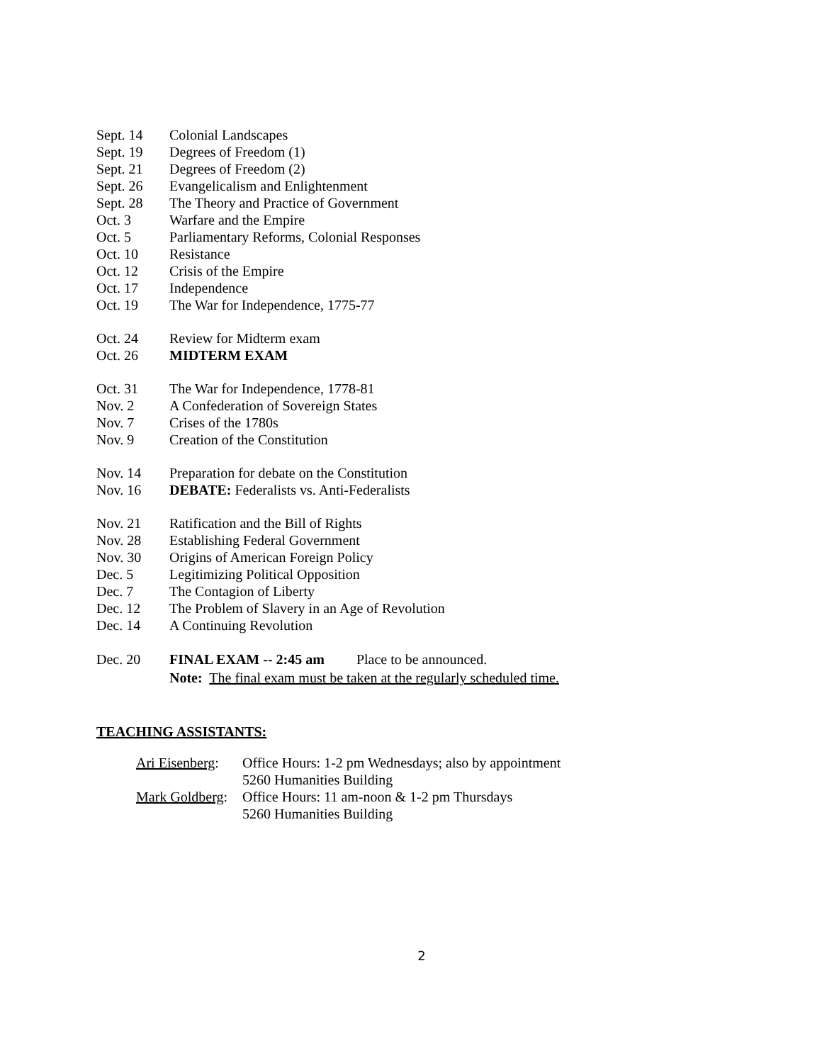| Sept. 14 | Colonial Landscapes |
| Sept. 19 | Degrees of Freedom (1) |
| Sept. 21 | Degrees of Freedom (2) |
| Sept. 26 | Evangelicalism and Enlightenment |
| Sept. 28 | The Theory and Practice of Government |
| Oct. 3 | Warfare and the Empire |
| Oct. 5 | Parliamentary Reforms, Colonial Responses |
| Oct. 10 | Resistance |
| Oct. 12 | Crisis of the Empire |
| Oct. 17 | Independence |
| Oct. 19 | The War for Independence, 1775-77 |
| Oct. 24 | Review for Midterm exam |
| Oct. 26 | MIDTERM EXAM |
| Oct. 31 | The War for Independence, 1778-81 |
| Nov. 2 | A Confederation of Sovereign States |
| Nov. 7 | Crises of the 1780s |
| Nov. 9 | Creation of the Constitution |
| Nov. 14 | Preparation for debate on the Constitution |
| Nov. 16 | DEBATE: Federalists vs. Anti-Federalists |
| Nov. 21 | Ratification and the Bill of Rights |
| Nov. 28 | Establishing Federal Government |
| Nov. 30 | Origins of American Foreign Policy |
| Dec. 5 | Legitimizing Political Opposition |
| Dec. 7 | The Contagion of Liberty |
| Dec. 12 | The Problem of Slavery in an Age of Revolution |
| Dec. 14 | A Continuing Revolution |
| Dec. 20 | FINAL EXAM -- 2:45 am Place to be announced. Note: The final exam must be taken at the regularly scheduled time. |
TEACHING ASSISTANTS:
| Ari Eisenberg : | Office Hours: 1-2 pm Wednesdays; also by appointment |
| | 5260 Humanities Building |
| Mark Goldberg : | Office Hours: 11 am-noon & 1-2 pm Thursdays |
| | 5260 Humanities Building |
2